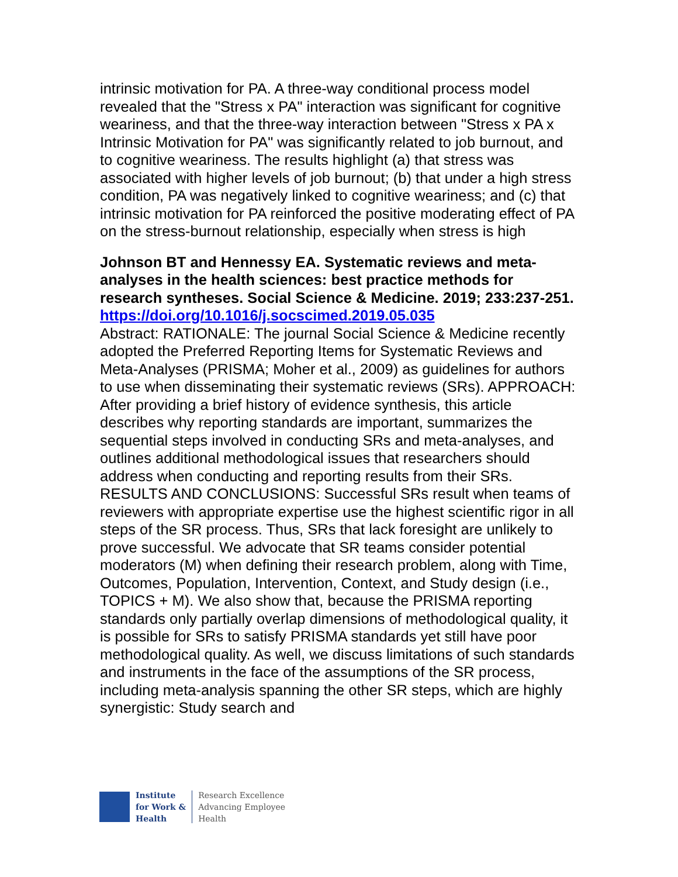intrinsic motivation for PA. A three-way conditional process model revealed that the "Stress x PA" interaction was significant for cognitive weariness, and that the three-way interaction between "Stress x PA x Intrinsic Motivation for PA" was significantly related to job burnout, and to cognitive weariness. The results highlight (a) that stress was associated with higher levels of job burnout; (b) that under a high stress condition, PA was negatively linked to cognitive weariness; and (c) that intrinsic motivation for PA reinforced the positive moderating effect of PA on the stress-burnout relationship, especially when stress is high
Johnson BT and Hennessy EA. Systematic reviews and meta-analyses in the health sciences: best practice methods for research syntheses. Social Science & Medicine. 2019; 233:237-251.
https://doi.org/10.1016/j.socscimed.2019.05.035
Abstract: RATIONALE: The journal Social Science & Medicine recently adopted the Preferred Reporting Items for Systematic Reviews and Meta-Analyses (PRISMA; Moher et al., 2009) as guidelines for authors to use when disseminating their systematic reviews (SRs). APPROACH: After providing a brief history of evidence synthesis, this article describes why reporting standards are important, summarizes the sequential steps involved in conducting SRs and meta-analyses, and outlines additional methodological issues that researchers should address when conducting and reporting results from their SRs. RESULTS AND CONCLUSIONS: Successful SRs result when teams of reviewers with appropriate expertise use the highest scientific rigor in all steps of the SR process. Thus, SRs that lack foresight are unlikely to prove successful. We advocate that SR teams consider potential moderators (M) when defining their research problem, along with Time, Outcomes, Population, Intervention, Context, and Study design (i.e., TOPICS + M). We also show that, because the PRISMA reporting standards only partially overlap dimensions of methodological quality, it is possible for SRs to satisfy PRISMA standards yet still have poor methodological quality. As well, we discuss limitations of such standards and instruments in the face of the assumptions of the SR process, including meta-analysis spanning the other SR steps, which are highly synergistic: Study search and
Institute
for Work &
Health
Research Excellence
Advancing Employee
Health